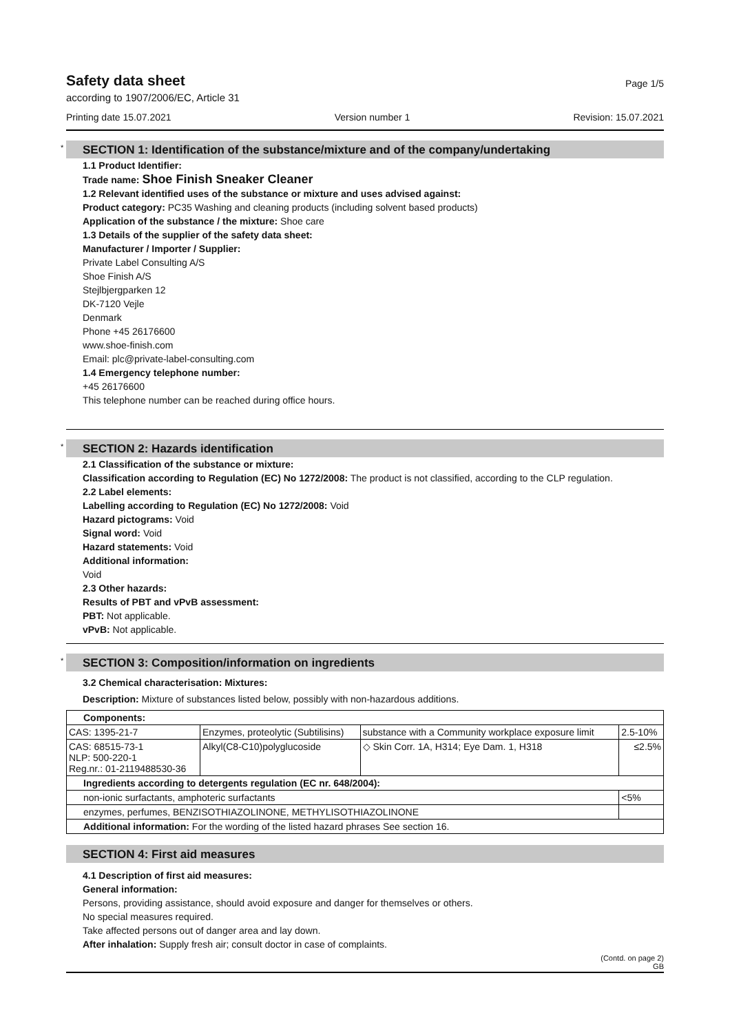Safety data sheet
Page 1/5
according to 1907/2006/EC, Article 31
Printing date 15.07.2021 Version number 1 Revision: 15.07.2021
* SECTION 1: Identification of the substance/mixture and of the company/undertaking
1.1 Product Identifier:
Trade name: Shoe Finish Sneaker Cleaner
1.2 Relevant identified uses of the substance or mixture and uses advised against:
Product category: PC35 Washing and cleaning products (including solvent based products)
Application of the substance / the mixture: Shoe care
1.3 Details of the supplier of the safety data sheet:
Manufacturer / Importer / Supplier:
Private Label Consulting A/S
Shoe Finish A/S
Stejlbjergparken 12
DK-7120 Vejle
Denmark
Phone +45 26176600
www.shoe-finish.com
Email: plc@private-label-consulting.com
1.4 Emergency telephone number:
+45 26176600
This telephone number can be reached during office hours.
* SECTION 2: Hazards identification
2.1 Classification of the substance or mixture:
Classification according to Regulation (EC) No 1272/2008: The product is not classified, according to the CLP regulation.
2.2 Label elements:
Labelling according to Regulation (EC) No 1272/2008: Void
Hazard pictograms: Void
Signal word: Void
Hazard statements: Void
Additional information:
Void
2.3 Other hazards:
Results of PBT and vPvB assessment:
PBT: Not applicable.
vPvB: Not applicable.
* SECTION 3: Composition/information on ingredients
3.2 Chemical characterisation: Mixtures:
Description: Mixture of substances listed below, possibly with non-hazardous additions.
| Components: | | | |
| CAS: 1395-21-7 | Enzymes, proteolytic (Subtilisins) | substance with a Community workplace exposure limit | 2.5-10% |
| CAS: 68515-73-1 NLP: 500-220-1 Reg.nr.: 01-2119488530-36 | Alkyl(C8-C10)polyglucoside | ◇ Skin Corr. 1A, H314; Eye Dam. 1, H318 | ≤2.5% |
| Ingredients according to detergents regulation (EC nr. 648/2004): | | | |
| non-ionic surfactants, amphoteric surfactants | | | <5% |
| enzymes, perfumes, BENZISOTHIAZOLINONE, METHYLISOTHIAZOLINONE | | | |
| Additional information: For the wording of the listed hazard phrases See section 16. | | | |
SECTION 4: First aid measures
4.1 Description of first aid measures:
General information:
Persons, providing assistance, should avoid exposure and danger for themselves or others.
No special measures required.
Take affected persons out of danger area and lay down.
After inhalation: Supply fresh air; consult doctor in case of complaints.
(Contd. on page 2)
GB